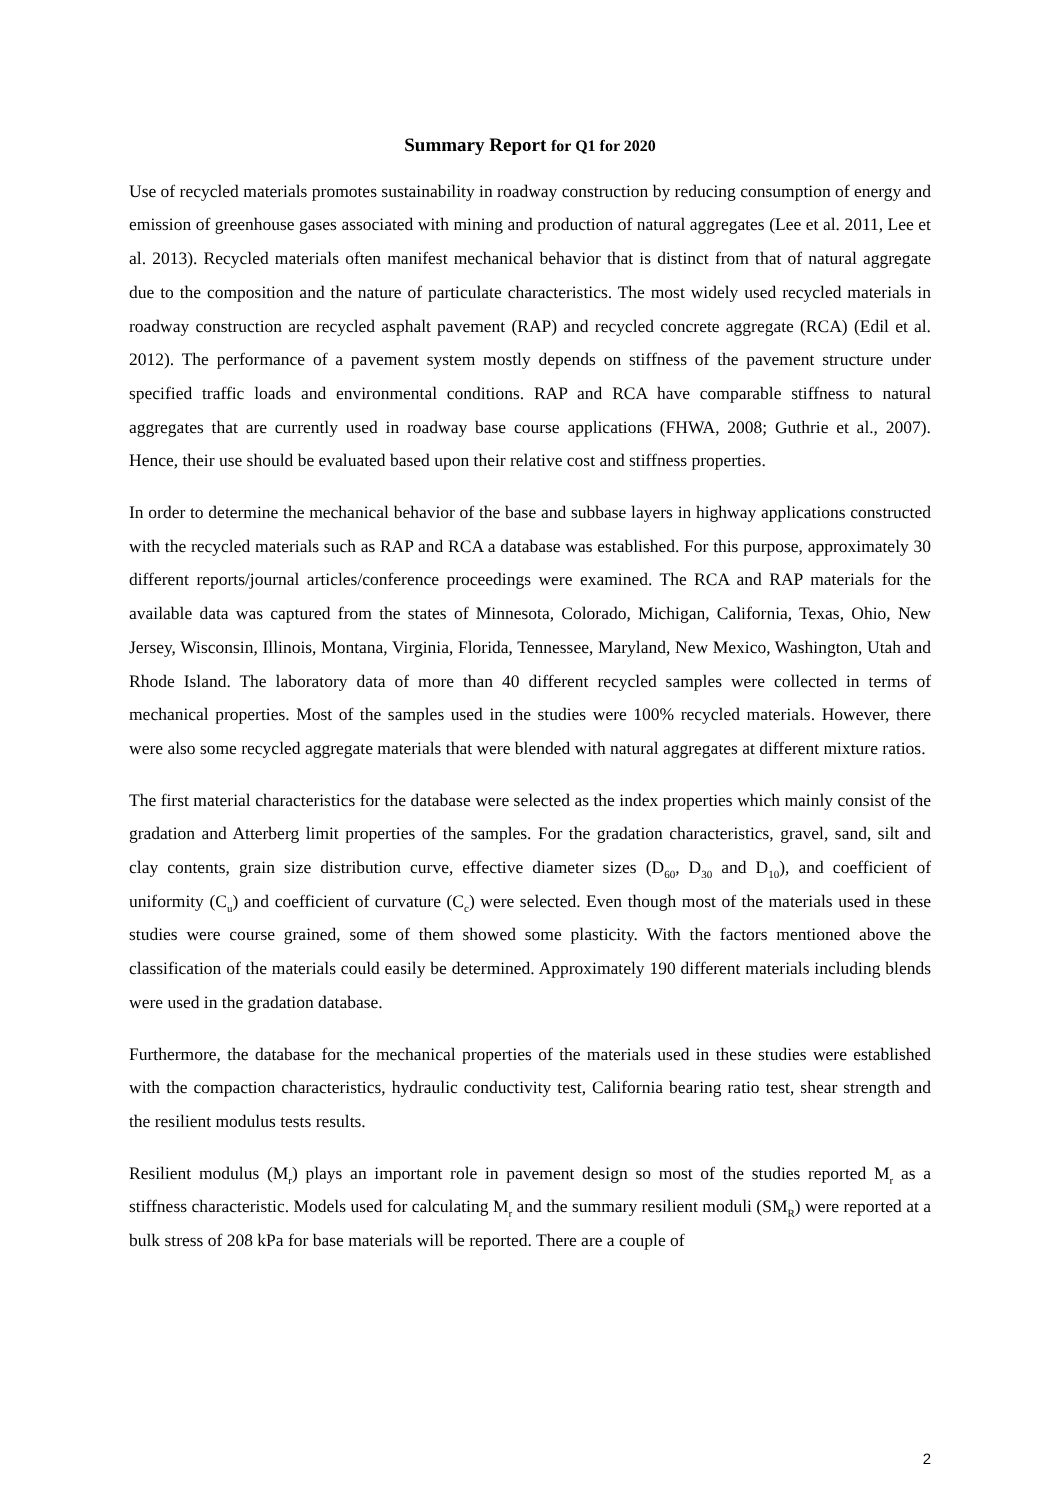Summary Report for Q1 for 2020
Use of recycled materials promotes sustainability in roadway construction by reducing consumption of energy and emission of greenhouse gases associated with mining and production of natural aggregates (Lee et al. 2011, Lee et al. 2013). Recycled materials often manifest mechanical behavior that is distinct from that of natural aggregate due to the composition and the nature of particulate characteristics. The most widely used recycled materials in roadway construction are recycled asphalt pavement (RAP) and recycled concrete aggregate (RCA) (Edil et al. 2012). The performance of a pavement system mostly depends on stiffness of the pavement structure under specified traffic loads and environmental conditions. RAP and RCA have comparable stiffness to natural aggregates that are currently used in roadway base course applications (FHWA, 2008; Guthrie et al., 2007). Hence, their use should be evaluated based upon their relative cost and stiffness properties.
In order to determine the mechanical behavior of the base and subbase layers in highway applications constructed with the recycled materials such as RAP and RCA a database was established. For this purpose, approximately 30 different reports/journal articles/conference proceedings were examined. The RCA and RAP materials for the available data was captured from the states of Minnesota, Colorado, Michigan, California, Texas, Ohio, New Jersey, Wisconsin, Illinois, Montana, Virginia, Florida, Tennessee, Maryland, New Mexico, Washington, Utah and Rhode Island. The laboratory data of more than 40 different recycled samples were collected in terms of mechanical properties. Most of the samples used in the studies were 100% recycled materials. However, there were also some recycled aggregate materials that were blended with natural aggregates at different mixture ratios.
The first material characteristics for the database were selected as the index properties which mainly consist of the gradation and Atterberg limit properties of the samples. For the gradation characteristics, gravel, sand, silt and clay contents, grain size distribution curve, effective diameter sizes (D<sub>60</sub>, D<sub>30</sub> and D<sub>10</sub>), and coefficient of uniformity (C<sub>u</sub>) and coefficient of curvature (C<sub>c</sub>) were selected. Even though most of the materials used in these studies were course grained, some of them showed some plasticity. With the factors mentioned above the classification of the materials could easily be determined. Approximately 190 different materials including blends were used in the gradation database.
Furthermore, the database for the mechanical properties of the materials used in these studies were established with the compaction characteristics, hydraulic conductivity test, California bearing ratio test, shear strength and the resilient modulus tests results.
Resilient modulus (M<sub>r</sub>) plays an important role in pavement design so most of the studies reported M<sub>r</sub> as a stiffness characteristic. Models used for calculating M<sub>r</sub> and the summary resilient moduli (SM<sub>R</sub>) were reported at a bulk stress of 208 kPa for base materials will be reported. There are a couple of
2